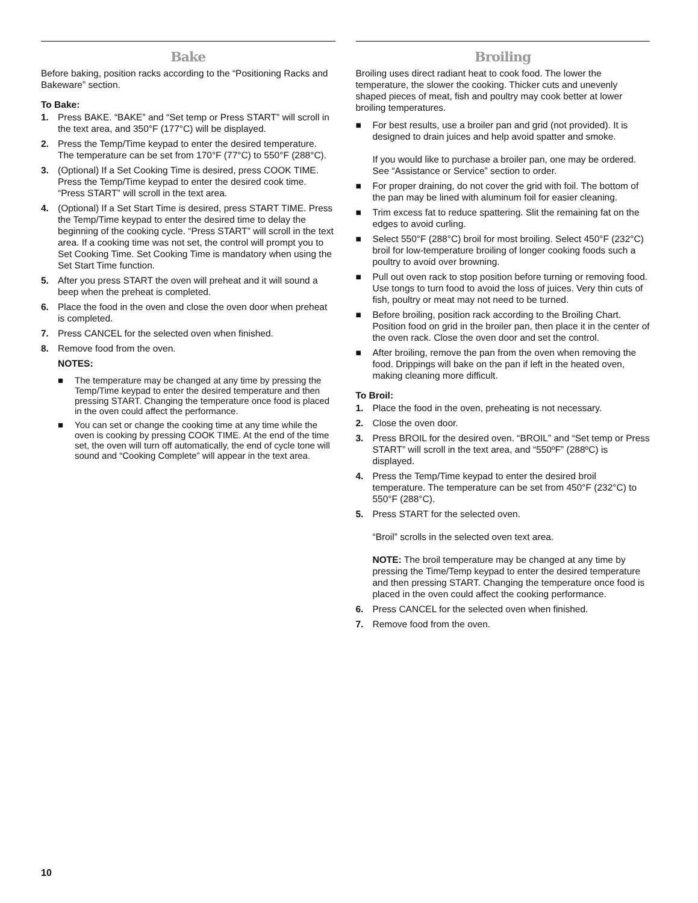Bake
Before baking, position racks according to the “Positioning Racks and Bakeware” section.
To Bake:
1. Press BAKE. “BAKE” and “Set temp or Press START” will scroll in the text area, and 350°F (177°C) will be displayed.
2. Press the Temp/Time keypad to enter the desired temperature. The temperature can be set from 170°F (77°C) to 550°F (288°C).
3. (Optional) If a Set Cooking Time is desired, press COOK TIME. Press the Temp/Time keypad to enter the desired cook time. “Press START” will scroll in the text area.
4. (Optional) If a Set Start Time is desired, press START TIME. Press the Temp/Time keypad to enter the desired time to delay the beginning of the cooking cycle. “Press START” will scroll in the text area. If a cooking time was not set, the control will prompt you to Set Cooking Time. Set Cooking Time is mandatory when using the Set Start Time function.
5. After you press START the oven will preheat and it will sound a beep when the preheat is completed.
6. Place the food in the oven and close the oven door when preheat is completed.
7. Press CANCEL for the selected oven when finished.
8. Remove food from the oven.
NOTES:
■ The temperature may be changed at any time by pressing the Temp/Time keypad to enter the desired temperature and then pressing START. Changing the temperature once food is placed in the oven could affect the performance.
■ You can set or change the cooking time at any time while the oven is cooking by pressing COOK TIME. At the end of the time set, the oven will turn off automatically, the end of cycle tone will sound and “Cooking Complete” will appear in the text area.
Broiling
Broiling uses direct radiant heat to cook food. The lower the temperature, the slower the cooking. Thicker cuts and unevenly shaped pieces of meat, fish and poultry may cook better at lower broiling temperatures.
■ For best results, use a broiler pan and grid (not provided). It is designed to drain juices and help avoid spatter and smoke.
If you would like to purchase a broiler pan, one may be ordered. See “Assistance or Service” section to order.
■ For proper draining, do not cover the grid with foil. The bottom of the pan may be lined with aluminum foil for easier cleaning.
■ Trim excess fat to reduce spattering. Slit the remaining fat on the edges to avoid curling.
■ Select 550°F (288°C) broil for most broiling. Select 450°F (232°C) broil for low-temperature broiling of longer cooking foods such a poultry to avoid over browning.
■ Pull out oven rack to stop position before turning or removing food. Use tongs to turn food to avoid the loss of juices. Very thin cuts of fish, poultry or meat may not need to be turned.
■ Before broiling, position rack according to the Broiling Chart. Position food on grid in the broiler pan, then place it in the center of the oven rack. Close the oven door and set the control.
■ After broiling, remove the pan from the oven when removing the food. Drippings will bake on the pan if left in the heated oven, making cleaning more difficult.
To Broil:
1. Place the food in the oven, preheating is not necessary.
2. Close the oven door.
3. Press BROIL for the desired oven. “BROIL” and “Set temp or Press START” will scroll in the text area, and “550ºF” (288ºC) is displayed.
4. Press the Temp/Time keypad to enter the desired broil temperature. The temperature can be set from 450°F (232°C) to 550°F (288°C).
5. Press START for the selected oven.
“Broil” scrolls in the selected oven text area.
NOTE: The broil temperature may be changed at any time by pressing the Time/Temp keypad to enter the desired temperature and then pressing START. Changing the temperature once food is placed in the oven could affect the cooking performance.
6. Press CANCEL for the selected oven when finished.
7. Remove food from the oven.
10